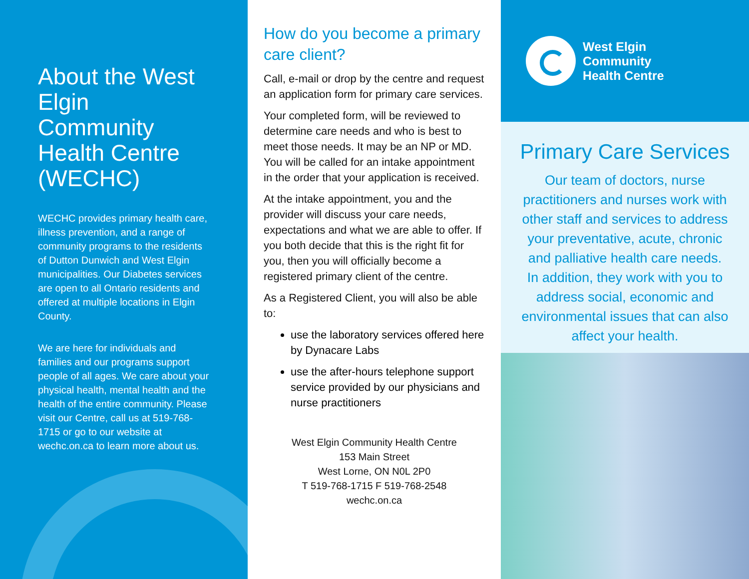About the West Elgin Community Health Centre (WECHC)
WECHC provides primary health care, illness prevention, and a range of community programs to the residents of Dutton Dunwich and West Elgin municipalities. Our Diabetes services are open to all Ontario residents and offered at multiple locations in Elgin County.
We are here for individuals and families and our programs support people of all ages. We care about your physical health, mental health and the health of the entire community. Please visit our Centre, call us at 519-768-1715 or go to our website at wechc.on.ca to learn more about us.
How do you become a primary care client?
Call, e-mail or drop by the centre and request an application form for primary care services.
Your completed form, will be reviewed to determine care needs and who is best to meet those needs. It may be an NP or MD. You will be called for an intake appointment in the order that your application is received.
At the intake appointment, you and the provider will discuss your care needs, expectations and what we are able to offer. If you both decide that this is the right fit for you, then you will officially become a registered primary client of the centre.
As a Registered Client, you will also be able to:
use the laboratory services offered here by Dynacare Labs
use the after-hours telephone support service provided by our physicians and nurse practitioners
West Elgin Community Health Centre
153 Main Street
West Lorne, ON N0L 2P0
T 519-768-1715 F 519-768-2548
wechc.on.ca
West Elgin
Community
Health Centre
Primary Care Services
Our team of doctors, nurse practitioners and nurses work with other staff and services to address your preventative, acute, chronic and palliative health care needs. In addition, they work with you to address social, economic and environmental issues that can also affect your health.